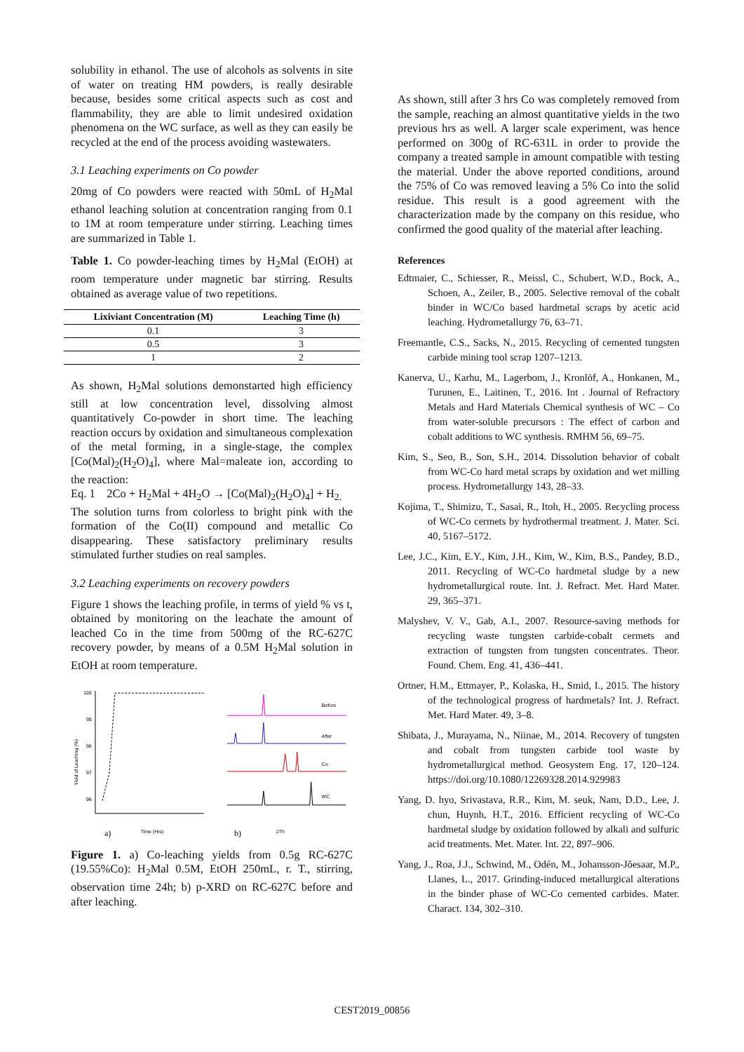solubility in ethanol. The use of alcohols as solvents in site of water on treating HM powders, is really desirable because, besides some critical aspects such as cost and flammability, they are able to limit undesired oxidation phenomena on the WC surface, as well as they can easily be recycled at the end of the process avoiding wastewaters.
3.1 Leaching experiments on Co powder
20mg of Co powders were reacted with 50mL of H<sub>2</sub>Mal ethanol leaching solution at concentration ranging from 0.1 to 1M at room temperature under stirring. Leaching times are summarized in Table 1.
Table 1. Co powder-leaching times by H<sub>2</sub>Mal (EtOH) at room temperature under magnetic bar stirring. Results obtained as average value of two repetitions.
| Lixiviant Concentration (M) | Leaching Time (h) |
| --- | --- |
| 0.1 | 3 |
| 0.5 | 3 |
| 1 | 2 |
As shown, H<sub>2</sub>Mal solutions demonstarted high efficiency still at low concentration level, dissolving almost quantitatively Co-powder in short time. The leaching reaction occurs by oxidation and simultaneous complexation of the metal forming, in a single-stage, the complex [Co(Mal)<sub>2</sub>(H<sub>2</sub>O)<sub>4</sub>], where Mal=maleate ion, according to the reaction:
Eq. 1 2Co + H<sub>2</sub>Mal + 4H<sub>2</sub>O → [Co(Mal)<sub>2</sub>(H<sub>2</sub>O)<sub>4</sub>] + H<sub>2.</sub>
The solution turns from colorless to bright pink with the formation of the Co(II) compound and metallic Co disappearing. These satisfactory preliminary results stimulated further studies on real samples.
3.2 Leaching experiments on recovery powders
Figure 1 shows the leaching profile, in terms of yield % vs t, obtained by monitoring on the leachate the amount of leached Co in the time from 500mg of the RC-627C recovery powder, by means of a 0.5M H<sub>2</sub>Mal solution in EtOH at room temperature.
100
99
98
97
96
Yield of Leaching (%)
Time (Hrs)
a)
Before
After
Co
WC
2Th
b)
Figure 1. a) Co-leaching yields from 0.5g RC-627C (19.55%Co): H<sub>2</sub>Mal 0.5M, EtOH 250mL, r. T., stirring, observation time 24h; b) p-XRD on RC-627C before and after leaching.
As shown, still after 3 hrs Co was completely removed from the sample, reaching an almost quantitative yields in the two previous hrs as well. A larger scale experiment, was hence performed on 300g of RC-631L in order to provide the company a treated sample in amount compatible with testing the material. Under the above reported conditions, around the 75% of Co was removed leaving a 5% Co into the solid residue. This result is a good agreement with the characterization made by the company on this residue, who confirmed the good quality of the material after leaching.
References
Edtmaier, C., Schiesser, R., Meissl, C., Schubert, W.D., Bock, A., Schoen, A., Zeiler, B., 2005. Selective removal of the cobalt binder in WC/Co based hardmetal scraps by acetic acid leaching. Hydrometallurgy 76, 63–71.
Freemantle, C.S., Sacks, N., 2015. Recycling of cemented tungsten carbide mining tool scrap 1207–1213.
Kanerva, U., Karhu, M., Lagerbom, J., Kronlöf, A., Honkanen, M., Turunen, E., Laitinen, T., 2016. Int . Journal of Refractory Metals and Hard Materials Chemical synthesis of WC – Co from water-soluble precursors : The effect of carbon and cobalt additions to WC synthesis. RMHM 56, 69–75.
Kim, S., Seo, B., Son, S.H., 2014. Dissolution behavior of cobalt from WC-Co hard metal scraps by oxidation and wet milling process. Hydrometallurgy 143, 28–33.
Kojima, T., Shimizu, T., Sasai, R., Itoh, H., 2005. Recycling process of WC-Co cermets by hydrothermal treatment. J. Mater. Sci. 40, 5167–5172.
Lee, J.C., Kim, E.Y., Kim, J.H., Kim, W., Kim, B.S., Pandey, B.D., 2011. Recycling of WC-Co hardmetal sludge by a new hydrometallurgical route. Int. J. Refract. Met. Hard Mater. 29, 365–371.
Malyshev, V. V., Gab, A.I., 2007. Resource-saving methods for recycling waste tungsten carbide-cobalt cermets and extraction of tungsten from tungsten concentrates. Theor. Found. Chem. Eng. 41, 436–441.
Ortner, H.M., Ettmayer, P., Kolaska, H., Smid, I., 2015. The history of the technological progress of hardmetals? Int. J. Refract. Met. Hard Mater. 49, 3–8.
Shibata, J., Murayama, N., Niinae, M., 2014. Recovery of tungsten and cobalt from tungsten carbide tool waste by hydrometallurgical method. Geosystem Eng. 17, 120–124. https://doi.org/10.1080/12269328.2014.929983
Yang, D. hyo, Srivastava, R.R., Kim, M. seuk, Nam, D.D., Lee, J. chun, Huynh, H.T., 2016. Efficient recycling of WC-Co hardmetal sludge by oxidation followed by alkali and sulfuric acid treatments. Met. Mater. Int. 22, 897–906.
Yang, J., Roa, J.J., Schwind, M., Odén, M., Johansson-Jõesaar, M.P., Llanes, L., 2017. Grinding-induced metallurgical alterations in the binder phase of WC-Co cemented carbides. Mater. Charact. 134, 302–310.
CEST2019_00856